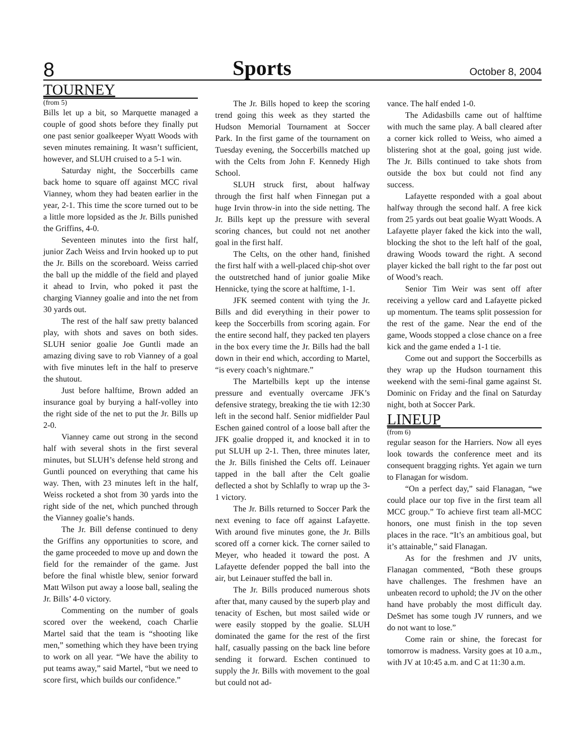8 Sports October 8, 2004
TOURNEY
(from 5)
Bills let up a bit, so Marquette managed a couple of good shots before they finally put one past senior goalkeeper Wyatt Woods with seven minutes remaining. It wasn’t sufficient, however, and SLUH cruised to a 5-1 win.
Saturday night, the Soccerbills came back home to square off against MCC rival Vianney, whom they had beaten earlier in the year, 2-1. This time the score turned out to be a little more lopsided as the Jr. Bills punished the Griffins, 4-0.
Seventeen minutes into the first half, junior Zach Weiss and Irvin hooked up to put the Jr. Bills on the scoreboard. Weiss carried the ball up the middle of the field and played it ahead to Irvin, who poked it past the charging Vianney goalie and into the net from 30 yards out.
The rest of the half saw pretty balanced play, with shots and saves on both sides. SLUH senior goalie Joe Guntli made an amazing diving save to rob Vianney of a goal with five minutes left in the half to preserve the shutout.
Just before halftime, Brown added an insurance goal by burying a half-volley into the right side of the net to put the Jr. Bills up 2-0.
Vianney came out strong in the second half with several shots in the first several minutes, but SLUH’s defense held strong and Guntli pounced on everything that came his way. Then, with 23 minutes left in the half, Weiss rocketed a shot from 30 yards into the right side of the net, which punched through the Vianney goalie’s hands.
The Jr. Bill defense continued to deny the Griffins any opportunities to score, and the game proceeded to move up and down the field for the remainder of the game. Just before the final whistle blew, senior forward Matt Wilson put away a loose ball, sealing the Jr. Bills’ 4-0 victory.
Commenting on the number of goals scored over the weekend, coach Charlie Martel said that the team is “shooting like men,” something which they have been trying to work on all year. “We have the ability to put teams away,” said Martel, “but we need to score first, which builds our confidence.”
The Jr. Bills hoped to keep the scoring trend going this week as they started the Hudson Memorial Tournament at Soccer Park. In the first game of the tournament on Tuesday evening, the Soccerbills matched up with the Celts from John F. Kennedy High School.
SLUH struck first, about halfway through the first half when Finnegan put a huge Irvin throw-in into the side netting. The Jr. Bills kept up the pressure with several scoring chances, but could not net another goal in the first half.
The Celts, on the other hand, finished the first half with a well-placed chip-shot over the outstretched hand of junior goalie Mike Hennicke, tying the score at halftime, 1-1.
JFK seemed content with tying the Jr. Bills and did everything in their power to keep the Soccerbills from scoring again. For the entire second half, they packed ten players in the box every time the Jr. Bills had the ball down in their end which, according to Martel, “is every coach’s nightmare.”
The Martelbills kept up the intense pressure and eventually overcame JFK’s defensive strategy, breaking the tie with 12:30 left in the second half. Senior midfielder Paul Eschen gained control of a loose ball after the JFK goalie dropped it, and knocked it in to put SLUH up 2-1. Then, three minutes later, the Jr. Bills finished the Celts off. Leinauer tapped in the ball after the Celt goalie deflected a shot by Schlafly to wrap up the 3-1 victory.
The Jr. Bills returned to Soccer Park the next evening to face off against Lafayette. With around five minutes gone, the Jr. Bills scored off a corner kick. The corner sailed to Meyer, who headed it toward the post. A Lafayette defender popped the ball into the air, but Leinauer stuffed the ball in.
The Jr. Bills produced numerous shots after that, many caused by the superb play and tenacity of Eschen, but most sailed wide or were easily stopped by the goalie. SLUH dominated the game for the rest of the first half, casually passing on the back line before sending it forward. Eschen continued to supply the Jr. Bills with movement to the goal but could not ad-
vance. The half ended 1-0.
The Adidasbills came out of halftime with much the same play. A ball cleared after a corner kick rolled to Weiss, who aimed a blistering shot at the goal, going just wide. The Jr. Bills continued to take shots from outside the box but could not find any success.
Lafayette responded with a goal about halfway through the second half. A free kick from 25 yards out beat goalie Wyatt Woods. A Lafayette player faked the kick into the wall, blocking the shot to the left half of the goal, drawing Woods toward the right. A second player kicked the ball right to the far post out of Wood’s reach.
Senior Tim Weir was sent off after receiving a yellow card and Lafayette picked up momentum. The teams split possession for the rest of the game. Near the end of the game, Woods stopped a close chance on a free kick and the game ended a 1-1 tie.
Come out and support the Soccerbills as they wrap up the Hudson tournament this weekend with the semi-final game against St. Dominic on Friday and the final on Saturday night, both at Soccer Park.
LINEUP
(from 6)
regular season for the Harriers. Now all eyes look towards the conference meet and its consequent bragging rights. Yet again we turn to Flanagan for wisdom.
“On a perfect day,” said Flanagan, “we could place our top five in the first team all MCC group.” To achieve first team all-MCC honors, one must finish in the top seven places in the race. “It’s an ambitious goal, but it’s attainable,” said Flanagan.
As for the freshmen and JV units, Flanagan commented, “Both these groups have challenges. The freshmen have an unbeaten record to uphold; the JV on the other hand have probably the most difficult day. DeSmet has some tough JV runners, and we do not want to lose.”
Come rain or shine, the forecast for tomorrow is madness. Varsity goes at 10 a.m., with JV at 10:45 a.m. and C at 11:30 a.m.